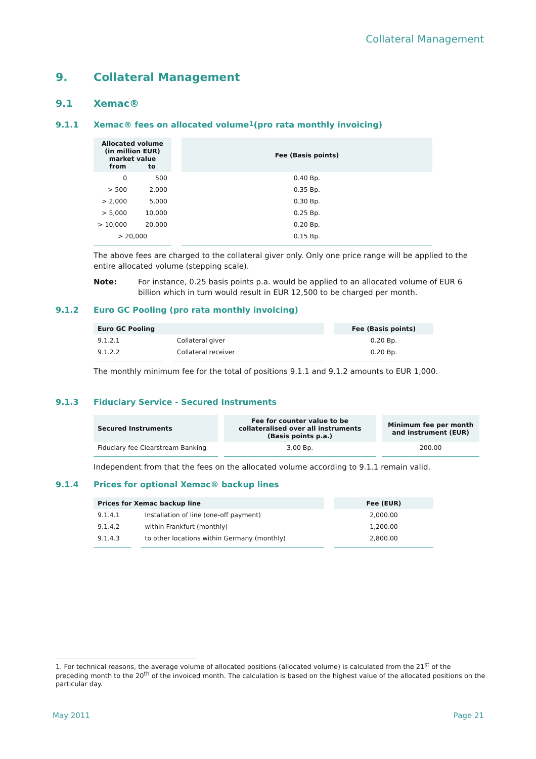Collateral Management
9. Collateral Management
9.1 Xemac®
9.1.1 Xemac® fees on allocated volume<sup>1</sup> (pro rata monthly invoicing)
| Allocated volume (in million EUR) market value from to | | Fee (Basis points) |
| --- | --- | --- |
| 0 | 500 | 0.40 Bp. |
| > 500 | 2,000 | 0.35 Bp. |
| > 2,000 | 5,000 | 0.30 Bp. |
| > 5,000 | 10,000 | 0.25 Bp. |
| > 10,000 | 20,000 | 0.20 Bp. |
| > 20,000 | | 0.15 Bp. |
The above fees are charged to the collateral giver only. Only one price range will be applied to the entire allocated volume (stepping scale).
Note: For instance, 0.25 basis points p.a. would be applied to an allocated volume of EUR 6 billion which in turn would result in EUR 12,500 to be charged per month.
9.1.2 Euro GC Pooling (pro rata monthly invoicing)
| Euro GC Pooling | | Fee (Basis points) |
| --- | --- | --- |
| 9.1.2.1 | Collateral giver | 0.20 Bp. |
| 9.1.2.2 | Collateral receiver | 0.20 Bp. |
The monthly minimum fee for the total of positions 9.1.1 and 9.1.2 amounts to EUR 1,000.
9.1.3 Fiduciary Service - Secured Instruments
| Secured Instruments | Fee for counter value to be collateralised over all instruments (Basis points p.a.) | Minimum fee per month and instrument (EUR) |
| --- | --- | --- |
| Fiduciary fee Clearstream Banking | 3.00 Bp. | 200.00 |
Independent from that the fees on the allocated volume according to 9.1.1 remain valid.
9.1.4 Prices for optional Xemac® backup lines
| Prices for Xemac backup line | | Fee (EUR) |
| --- | --- | --- |
| 9.1.4.1 | Installation of line (one-off payment) | 2,000.00 |
| 9.1.4.2 | within Frankfurt (monthly) | 1,200.00 |
| 9.1.4.3 | to other locations within Germany (monthly) | 2,800.00 |
1. For technical reasons, the average volume of allocated positions (allocated volume) is calculated from the 21<sup>st</sup> of the preceding month to the 20<sup>th</sup> of the invoiced month. The calculation is based on the highest value of the allocated positions on the particular day.
May 2011 Page 21